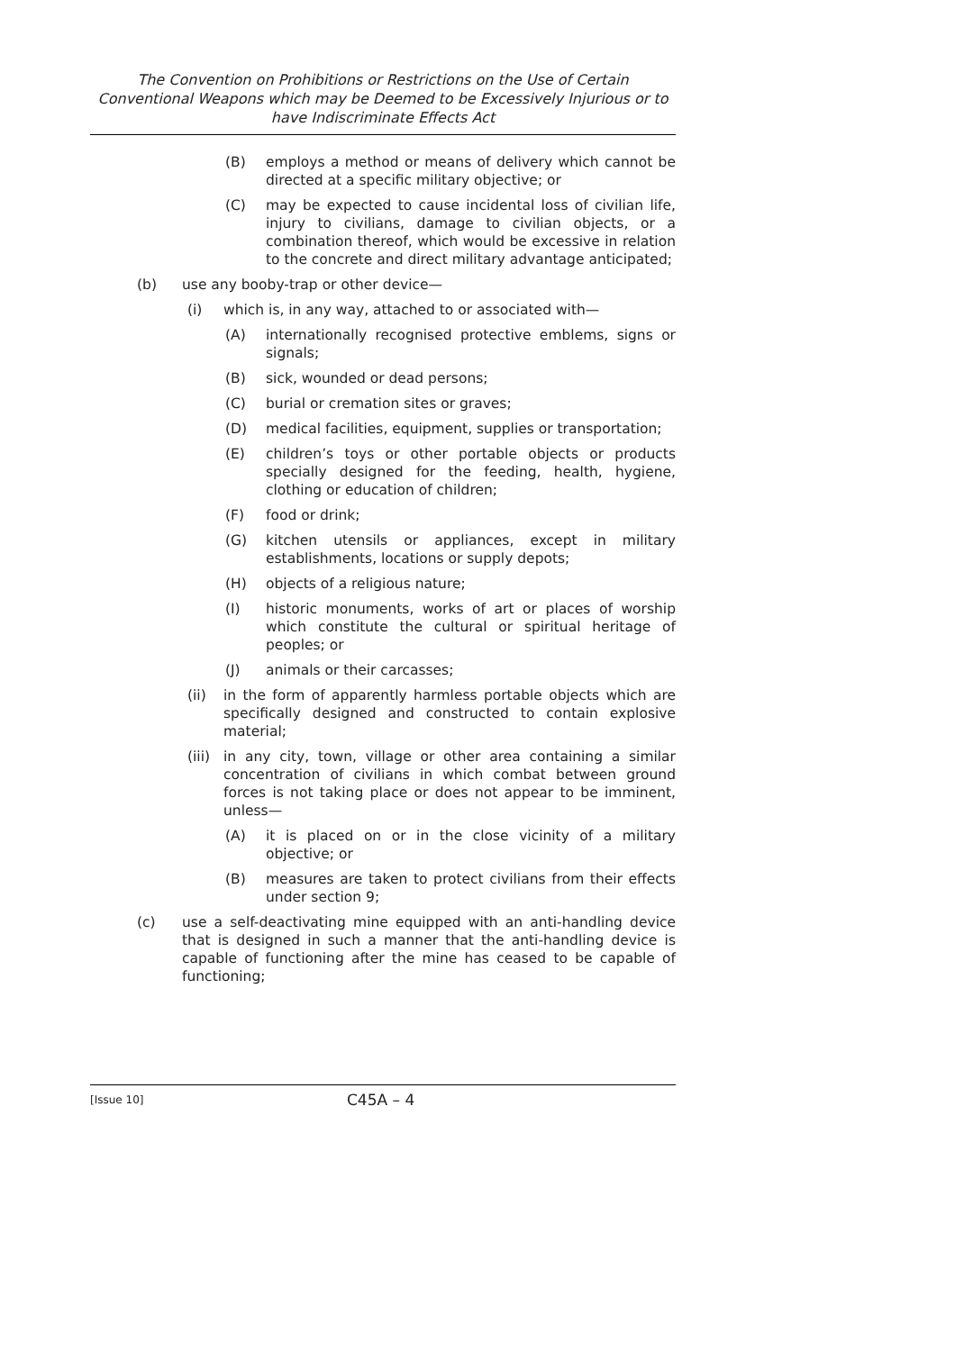The Convention on Prohibitions or Restrictions on the Use of Certain Conventional Weapons which may be Deemed to be Excessively Injurious or to have Indiscriminate Effects Act
(B) employs a method or means of delivery which cannot be directed at a specific military objective; or
(C) may be expected to cause incidental loss of civilian life, injury to civilians, damage to civilian objects, or a combination thereof, which would be excessive in relation to the concrete and direct military advantage anticipated;
(b) use any booby-trap or other device—
(i) which is, in any way, attached to or associated with—
(A) internationally recognised protective emblems, signs or signals;
(B) sick, wounded or dead persons;
(C) burial or cremation sites or graves;
(D) medical facilities, equipment, supplies or transportation;
(E) children’s toys or other portable objects or products specially designed for the feeding, health, hygiene, clothing or education of children;
(F) food or drink;
(G) kitchen utensils or appliances, except in military establishments, locations or supply depots;
(H) objects of a religious nature;
(I) historic monuments, works of art or places of worship which constitute the cultural or spiritual heritage of peoples; or
(J) animals or their carcasses;
(ii) in the form of apparently harmless portable objects which are specifically designed and constructed to contain explosive material;
(iii) in any city, town, village or other area containing a similar concentration of civilians in which combat between ground forces is not taking place or does not appear to be imminent, unless—
(A) it is placed on or in the close vicinity of a military objective; or
(B) measures are taken to protect civilians from their effects under section 9;
(c) use a self-deactivating mine equipped with an anti-handling device that is designed in such a manner that the anti-handling device is capable of functioning after the mine has ceased to be capable of functioning;
[Issue 10] C45A – 4